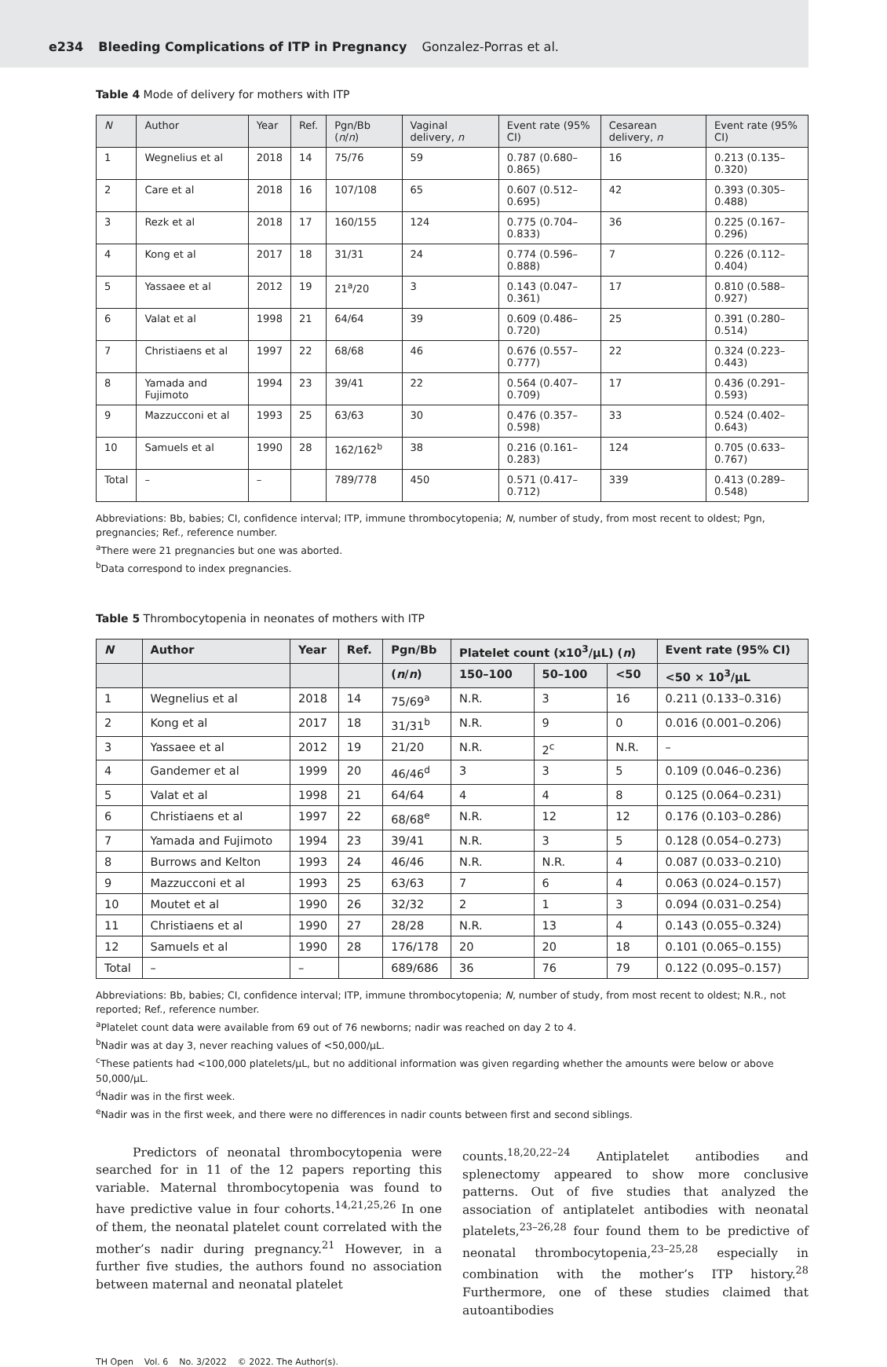e234 Bleeding Complications of ITP in Pregnancy Gonzalez-Porras et al.
Table 4 Mode of delivery for mothers with ITP
| N | Author | Year | Ref. | Pgn/Bb ( n / n ) | Vaginal delivery, n | Event rate (95% CI) | Cesarean delivery, n | Event rate (95% CI) |
| --- | --- | --- | --- | --- | --- | --- | --- | --- |
| 1 | Wegnelius et al | 2018 | 14 | 75/76 | 59 | 0.787 (0.680–0.865) | 16 | 0.213 (0.135–0.320) |
| 2 | Care et al | 2018 | 16 | 107/108 | 65 | 0.607 (0.512–0.695) | 42 | 0.393 (0.305–0.488) |
| 3 | Rezk et al | 2018 | 17 | 160/155 | 124 | 0.775 (0.704–0.833) | 36 | 0.225 (0.167–0.296) |
| 4 | Kong et al | 2017 | 18 | 31/31 | 24 | 0.774 (0.596–0.888) | 7 | 0.226 (0.112–0.404) |
| 5 | Yassaee et al | 2012 | 19 | 21<sup>a</sup>/20 | 3 | 0.143 (0.047–0.361) | 17 | 0.810 (0.588–0.927) |
| 6 | Valat et al | 1998 | 21 | 64/64 | 39 | 0.609 (0.486–0.720) | 25 | 0.391 (0.280–0.514) |
| 7 | Christiaens et al | 1997 | 22 | 68/68 | 46 | 0.676 (0.557–0.777) | 22 | 0.324 (0.223–0.443) |
| 8 | Yamada and Fujimoto | 1994 | 23 | 39/41 | 22 | 0.564 (0.407–0.709) | 17 | 0.436 (0.291–0.593) |
| 9 | Mazzucconi et al | 1993 | 25 | 63/63 | 30 | 0.476 (0.357–0.598) | 33 | 0.524 (0.402–0.643) |
| 10 | Samuels et al | 1990 | 28 | 162/162<sup>b</sup> | 38 | 0.216 (0.161–0.283) | 124 | 0.705 (0.633–0.767) |
| Total | – | – | | 789/778 | 450 | 0.571 (0.417–0.712) | 339 | 0.413 (0.289–0.548) |
Abbreviations: Bb, babies; CI, confidence interval; ITP, immune thrombocytopenia; N, number of study, from most recent to oldest; Pgn, pregnancies; Ref., reference number.
<sup>a</sup> There were 21 pregnancies but one was aborted.
<sup>b</sup> Data correspond to index pregnancies.
Table 5 Thrombocytopenia in neonates of mothers with ITP
| N | Author | Year | Ref. | Pgn/Bb | Platelet count (x10<sup>3</sup>/µL) ( n ) | | | Event rate (95% CI) |
| --- | --- | --- | --- | --- | --- | --- | --- | --- |
| | | | | ( n / n ) | 150–100 | 50–100 | <50 | <50 × 10<sup>3</sup>/µL |
| 1 | Wegnelius et al | 2018 | 14 | 75/69<sup>a</sup> | N.R. | 3 | 16 | 0.211 (0.133–0.316) |
| 2 | Kong et al | 2017 | 18 | 31/31<sup>b</sup> | N.R. | 9 | 0 | 0.016 (0.001–0.206) |
| 3 | Yassaee et al | 2012 | 19 | 21/20 | N.R. | 2<sup>c</sup> | N.R. | – |
| 4 | Gandemer et al | 1999 | 20 | 46/46<sup>d</sup> | 3 | 3 | 5 | 0.109 (0.046–0.236) |
| 5 | Valat et al | 1998 | 21 | 64/64 | 4 | 4 | 8 | 0.125 (0.064–0.231) |
| 6 | Christiaens et al | 1997 | 22 | 68/68<sup>e</sup> | N.R. | 12 | 12 | 0.176 (0.103–0.286) |
| 7 | Yamada and Fujimoto | 1994 | 23 | 39/41 | N.R. | 3 | 5 | 0.128 (0.054–0.273) |
| 8 | Burrows and Kelton | 1993 | 24 | 46/46 | N.R. | N.R. | 4 | 0.087 (0.033–0.210) |
| 9 | Mazzucconi et al | 1993 | 25 | 63/63 | 7 | 6 | 4 | 0.063 (0.024–0.157) |
| 10 | Moutet et al | 1990 | 26 | 32/32 | 2 | 1 | 3 | 0.094 (0.031–0.254) |
| 11 | Christiaens et al | 1990 | 27 | 28/28 | N.R. | 13 | 4 | 0.143 (0.055–0.324) |
| 12 | Samuels et al | 1990 | 28 | 176/178 | 20 | 20 | 18 | 0.101 (0.065–0.155) |
| Total | – | – | | 689/686 | 36 | 76 | 79 | 0.122 (0.095–0.157) |
Abbreviations: Bb, babies; CI, confidence interval; ITP, immune thrombocytopenia; N, number of study, from most recent to oldest; N.R., not reported; Ref., reference number.
<sup>a</sup> Platelet count data were available from 69 out of 76 newborns; nadir was reached on day 2 to 4.
<sup>b</sup> Nadir was at day 3, never reaching values of <50,000/µL.
<sup>c</sup> These patients had <100,000 platelets/µL, but no additional information was given regarding whether the amounts were below or above 50,000/µL.
<sup>d</sup> Nadir was in the first week.
<sup>e</sup> Nadir was in the first week, and there were no differences in nadir counts between first and second siblings.
Predictors of neonatal thrombocytopenia were searched for in 11 of the 12 papers reporting this variable. Maternal thrombocytopenia was found to have predictive value in four cohorts.<sup>14,21,25,26</sup> In one of them, the neonatal platelet count correlated with the mother’s nadir during pregnancy.<sup>21</sup> However, in a further five studies, the authors found no association between maternal and neonatal platelet
counts.<sup>18,20,22–24</sup> Antiplatelet antibodies and splenectomy appeared to show more conclusive patterns. Out of five studies that analyzed the association of antiplatelet antibodies with neonatal platelets,<sup>23–26,28</sup> four found them to be predictive of neonatal thrombocytopenia,<sup>23–25,28</sup> especially in combination with the mother’s ITP history.<sup>28</sup> Furthermore, one of these studies claimed that autoantibodies
TH Open Vol. 6 No. 3/2022 © 2022. The Author(s).